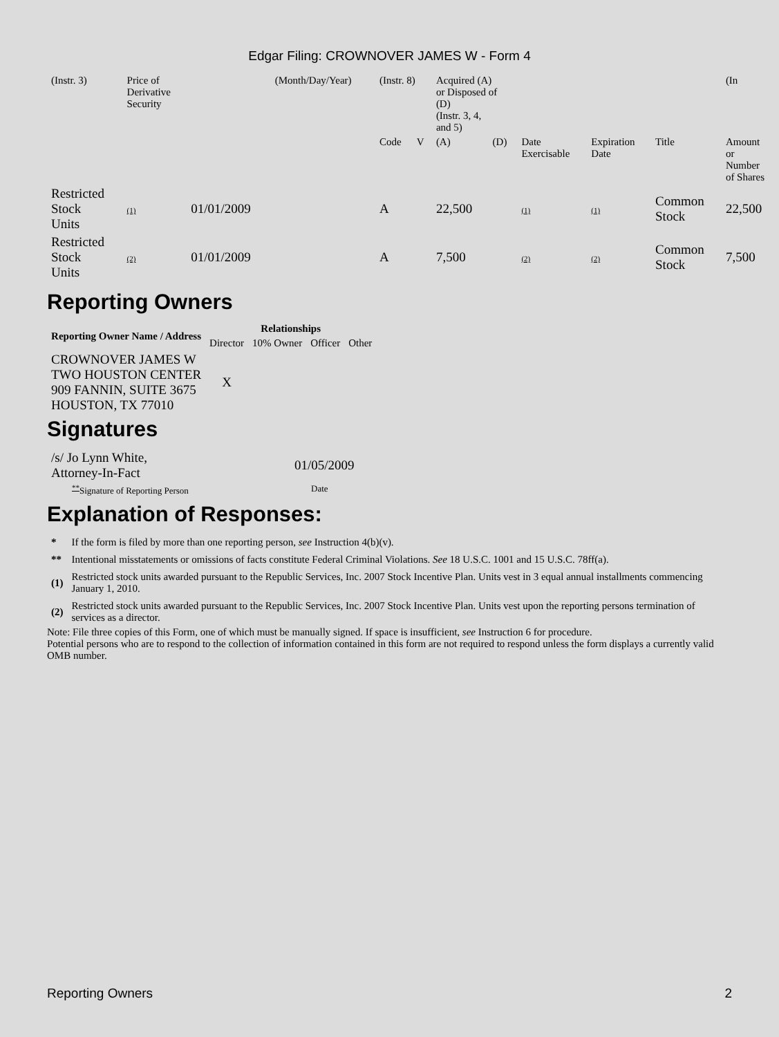Edgar Filing: CROWNOVER JAMES W - Form 4
| (Instr. 3) | Price of Derivative Security | | (Month/Day/Year) | (Instr. 8) | | Acquired (A) or Disposed of (D) (Instr. 3, 4, and 5) | | | | | (In |
| | | | | Code | V | (A) | (D) | Date Exercisable | Expiration Date | Title | Amount or Number of Shares |
| Restricted Stock Units | (1) | 01/01/2009 | | A | | 22,500 | | (1) | (1) | Common Stock | 22,500 |
| Restricted Stock Units | (2) | 01/01/2009 | | A | | 7,500 | | (2) | (2) | Common Stock | 7,500 |
Reporting Owners
| Reporting Owner Name / Address | Relationships | | | |
| --- | --- | --- | --- | --- |
| | Director | 10% Owner | Officer | Other |
| CROWNOVER JAMES W TWO HOUSTON CENTER 909 FANNIN, SUITE 3675 HOUSTON, TX 77010 | X | | | |
Signatures
| /s/ Jo Lynn White, Attorney-In-Fact | 01/05/2009 |
| <sup>**</sup> Signature of Reporting Person | Date |
Explanation of Responses:
| * | If the form is filed by more than one reporting person, see Instruction 4(b)(v). |
| ** | Intentional misstatements or omissions of facts constitute Federal Criminal Violations. See 18 U.S.C. 1001 and 15 U.S.C. 78ff(a). |
| (1) | Restricted stock units awarded pursuant to the Republic Services, Inc. 2007 Stock Incentive Plan. Units vest in 3 equal annual installments commencing January 1, 2010. |
| (2) | Restricted stock units awarded pursuant to the Republic Services, Inc. 2007 Stock Incentive Plan. Units vest upon the reporting persons termination of services as a director. |
Note: File three copies of this Form, one of which must be manually signed. If space is insufficient, see Instruction 6 for procedure.
Potential persons who are to respond to the collection of information contained in this form are not required to respond unless the form displays a currently valid OMB number.
Reporting Owners 2